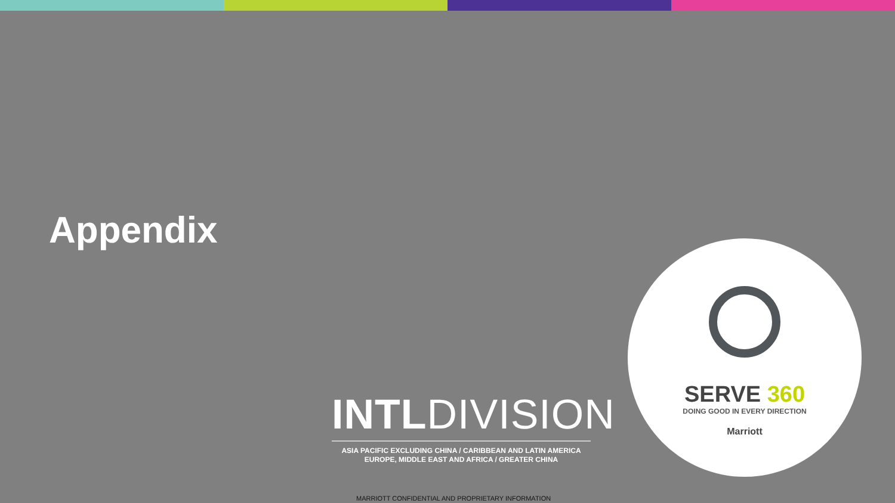Appendix
INTLDIVISION
ASIA PACIFIC EXCLUDING CHINA / CARIBBEAN AND LATIN AMERICA
EUROPE, MIDDLE EAST AND AFRICA / GREATER CHINA
SERVE 360
DOING GOOD IN EVERY DIRECTION
Marriott
MARRIOTT CONFIDENTIAL AND PROPRIETARY INFORMATION